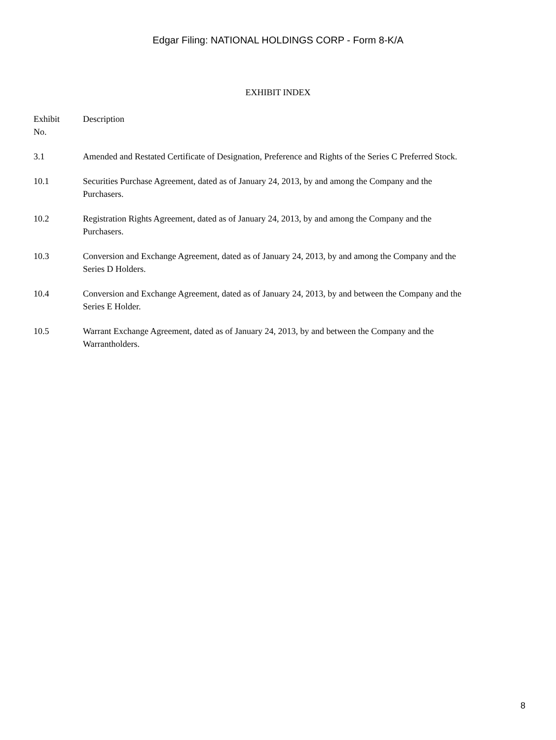Edgar Filing: NATIONAL HOLDINGS CORP - Form 8-K/A
EXHIBIT INDEX
| Exhibit No. | Description |
| --- | --- |
| 3.1 | Amended and Restated Certificate of Designation, Preference and Rights of the Series C Preferred Stock. |
| 10.1 | Securities Purchase Agreement, dated as of January 24, 2013, by and among the Company and the Purchasers. |
| 10.2 | Registration Rights Agreement, dated as of January 24, 2013, by and among the Company and the Purchasers. |
| 10.3 | Conversion and Exchange Agreement, dated as of January 24, 2013, by and among the Company and the Series D Holders. |
| 10.4 | Conversion and Exchange Agreement, dated as of January 24, 2013, by and between the Company and the Series E Holder. |
| 10.5 | Warrant Exchange Agreement, dated as of January 24, 2013, by and between the Company and the Warrantholders. |
8